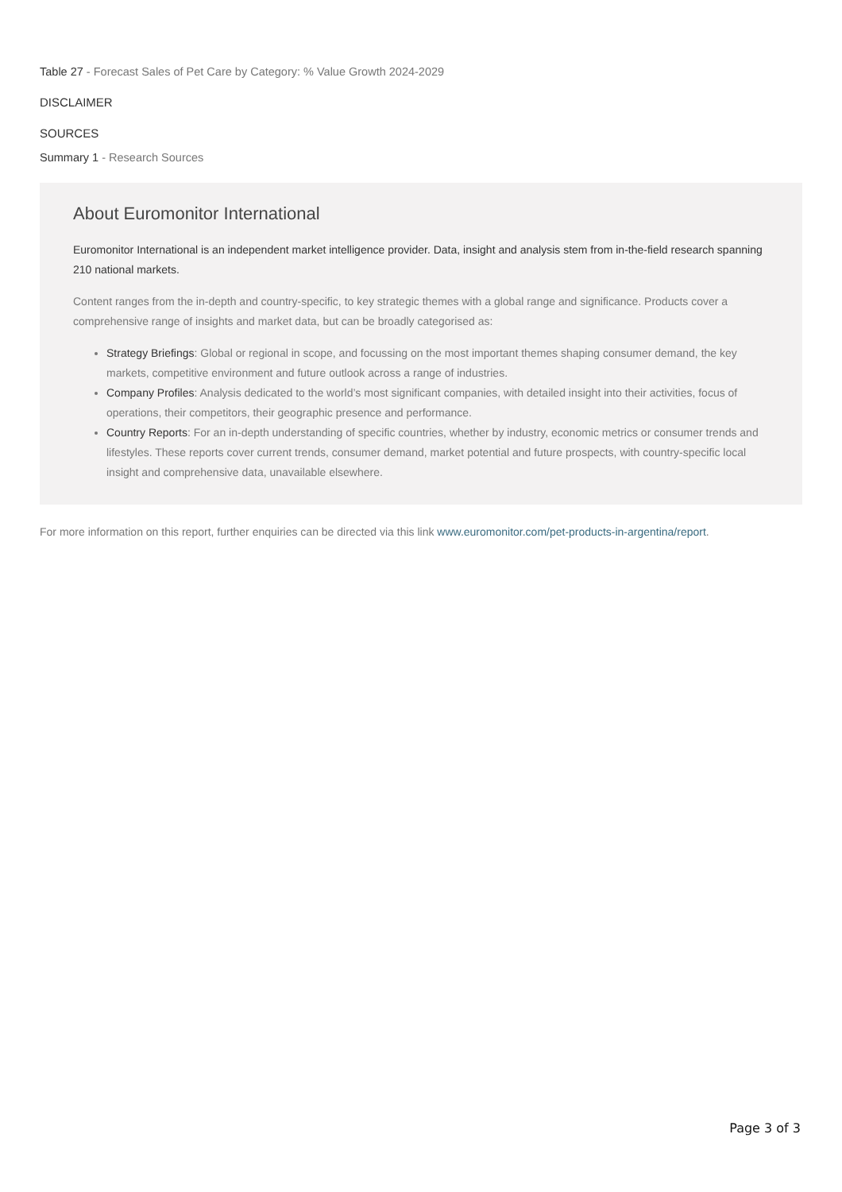Table 27 - Forecast Sales of Pet Care by Category: % Value Growth 2024-2029
DISCLAIMER
SOURCES
Summary 1 - Research Sources
About Euromonitor International
Euromonitor International is an independent market intelligence provider. Data, insight and analysis stem from in-the-field research spanning 210 national markets.
Content ranges from the in-depth and country-specific, to key strategic themes with a global range and significance. Products cover a comprehensive range of insights and market data, but can be broadly categorised as:
Strategy Briefings: Global or regional in scope, and focussing on the most important themes shaping consumer demand, the key markets, competitive environment and future outlook across a range of industries.
Company Profiles: Analysis dedicated to the world’s most significant companies, with detailed insight into their activities, focus of operations, their competitors, their geographic presence and performance.
Country Reports: For an in-depth understanding of specific countries, whether by industry, economic metrics or consumer trends and lifestyles. These reports cover current trends, consumer demand, market potential and future prospects, with country-specific local insight and comprehensive data, unavailable elsewhere.
For more information on this report, further enquiries can be directed via this link www.euromonitor.com/pet-products-in-argentina/report.
Page 3 of 3